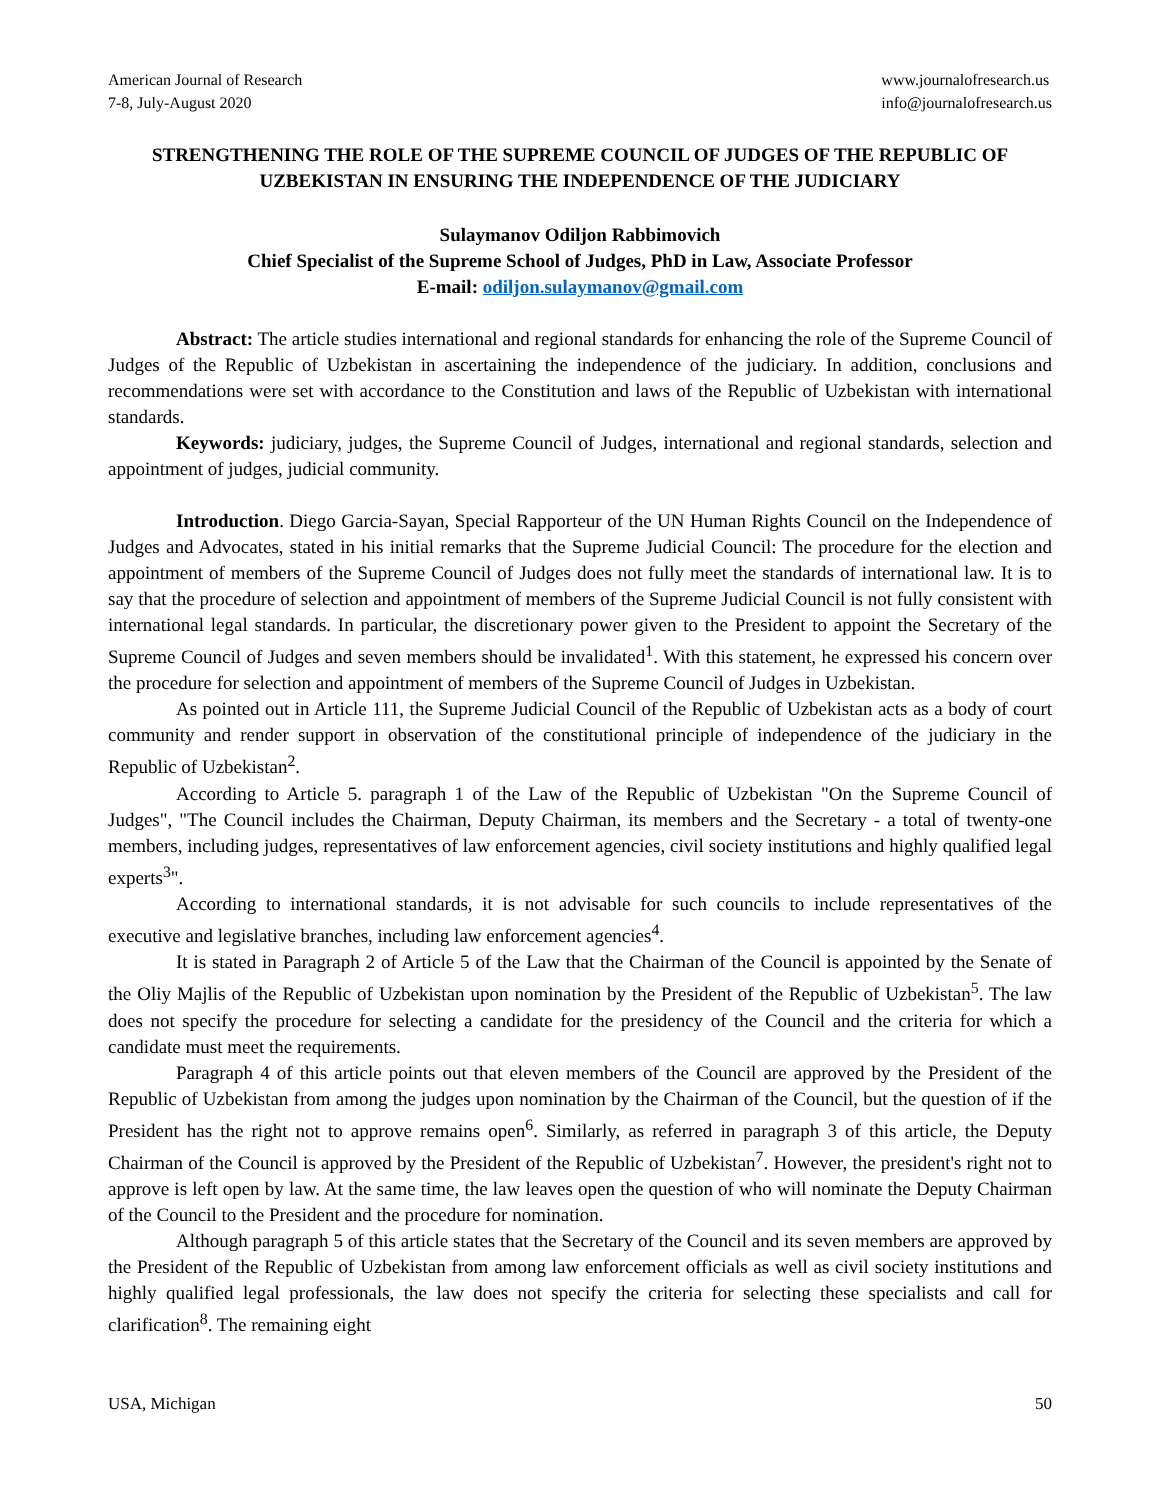American Journal of Research
7-8, July-August 2020
www.journalofresearch.us
info@journalofresearch.us
STRENGTHENING THE ROLE OF THE SUPREME COUNCIL OF JUDGES OF THE REPUBLIC OF UZBEKISTAN IN ENSURING THE INDEPENDENCE OF THE JUDICIARY
Sulaymanov Odiljon Rabbimovich
Chief Specialist of the Supreme School of Judges, PhD in Law, Associate Professor
E-mail: odiljon.sulaymanov@gmail.com
Abstract: The article studies international and regional standards for enhancing the role of the Supreme Council of Judges of the Republic of Uzbekistan in ascertaining the independence of the judiciary. In addition, conclusions and recommendations were set with accordance to the Constitution and laws of the Republic of Uzbekistan with international standards.
Keywords: judiciary, judges, the Supreme Council of Judges, international and regional standards, selection and appointment of judges, judicial community.
Introduction. Diego Garcia-Sayan, Special Rapporteur of the UN Human Rights Council on the Independence of Judges and Advocates, stated in his initial remarks that the Supreme Judicial Council: The procedure for the election and appointment of members of the Supreme Council of Judges does not fully meet the standards of international law. It is to say that the procedure of selection and appointment of members of the Supreme Judicial Council is not fully consistent with international legal standards. In particular, the discretionary power given to the President to appoint the Secretary of the Supreme Council of Judges and seven members should be invalidated<sup>1</sup>. With this statement, he expressed his concern over the procedure for selection and appointment of members of the Supreme Council of Judges in Uzbekistan.
As pointed out in Article 111, the Supreme Judicial Council of the Republic of Uzbekistan acts as a body of court community and render support in observation of the constitutional principle of independence of the judiciary in the Republic of Uzbekistan<sup>2</sup>.
According to Article 5. paragraph 1 of the Law of the Republic of Uzbekistan "On the Supreme Council of Judges", "The Council includes the Chairman, Deputy Chairman, its members and the Secretary - a total of twenty-one members, including judges, representatives of law enforcement agencies, civil society institutions and highly qualified legal experts<sup>3</sup>".
According to international standards, it is not advisable for such councils to include representatives of the executive and legislative branches, including law enforcement agencies<sup>4</sup>.
It is stated in Paragraph 2 of Article 5 of the Law that the Chairman of the Council is appointed by the Senate of the Oliy Majlis of the Republic of Uzbekistan upon nomination by the President of the Republic of Uzbekistan<sup>5</sup>. The law does not specify the procedure for selecting a candidate for the presidency of the Council and the criteria for which a candidate must meet the requirements.
Paragraph 4 of this article points out that eleven members of the Council are approved by the President of the Republic of Uzbekistan from among the judges upon nomination by the Chairman of the Council, but the question of if the President has the right not to approve remains open<sup>6</sup>. Similarly, as referred in paragraph 3 of this article, the Deputy Chairman of the Council is approved by the President of the Republic of Uzbekistan<sup>7</sup>. However, the president's right not to approve is left open by law. At the same time, the law leaves open the question of who will nominate the Deputy Chairman of the Council to the President and the procedure for nomination.
Although paragraph 5 of this article states that the Secretary of the Council and its seven members are approved by the President of the Republic of Uzbekistan from among law enforcement officials as well as civil society institutions and highly qualified legal professionals, the law does not specify the criteria for selecting these specialists and call for clarification<sup>8</sup>. The remaining eight
USA, Michigan 50